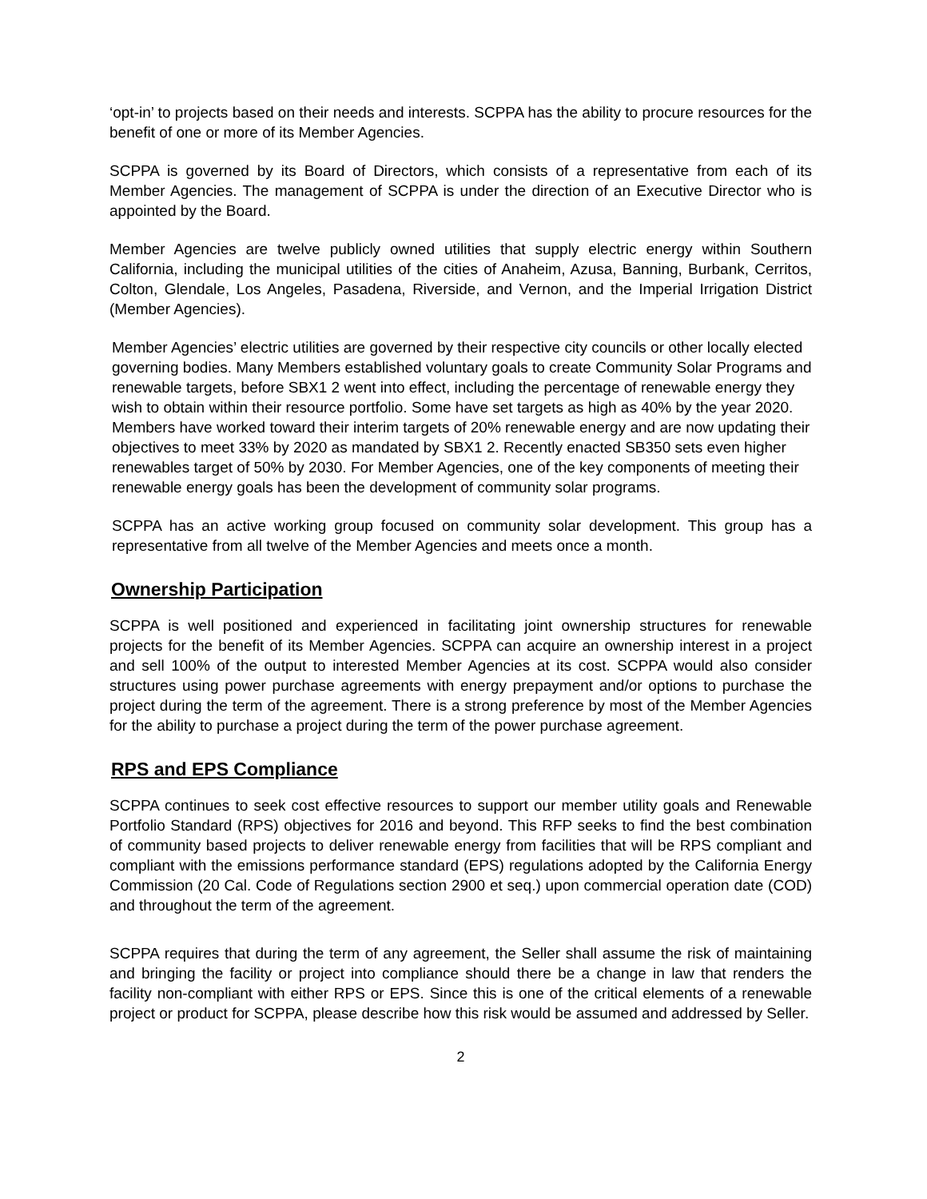‘opt-in’ to projects based on their needs and interests. SCPPA has the ability to procure resources for the benefit of one or more of its Member Agencies.
SCPPA is governed by its Board of Directors, which consists of a representative from each of its Member Agencies. The management of SCPPA is under the direction of an Executive Director who is appointed by the Board.
Member Agencies are twelve publicly owned utilities that supply electric energy within Southern California, including the municipal utilities of the cities of Anaheim, Azusa, Banning, Burbank, Cerritos, Colton, Glendale, Los Angeles, Pasadena, Riverside, and Vernon, and the Imperial Irrigation District (Member Agencies).
Member Agencies’ electric utilities are governed by their respective city councils or other locally elected governing bodies. Many Members established voluntary goals to create Community Solar Programs and renewable targets, before SBX1 2 went into effect, including the percentage of renewable energy they wish to obtain within their resource portfolio. Some have set targets as high as 40% by the year 2020. Members have worked toward their interim targets of 20% renewable energy and are now updating their objectives to meet 33% by 2020 as mandated by SBX1 2. Recently enacted SB350 sets even higher renewables target of 50% by 2030. For Member Agencies, one of the key components of meeting their renewable energy goals has been the development of community solar programs.
SCPPA has an active working group focused on community solar development. This group has a representative from all twelve of the Member Agencies and meets once a month.
Ownership Participation
SCPPA is well positioned and experienced in facilitating joint ownership structures for renewable projects for the benefit of its Member Agencies. SCPPA can acquire an ownership interest in a project and sell 100% of the output to interested Member Agencies at its cost. SCPPA would also consider structures using power purchase agreements with energy prepayment and/or options to purchase the project during the term of the agreement. There is a strong preference by most of the Member Agencies for the ability to purchase a project during the term of the power purchase agreement.
RPS and EPS Compliance
SCPPA continues to seek cost effective resources to support our member utility goals and Renewable Portfolio Standard (RPS) objectives for 2016 and beyond. This RFP seeks to find the best combination of community based projects to deliver renewable energy from facilities that will be RPS compliant and compliant with the emissions performance standard (EPS) regulations adopted by the California Energy Commission (20 Cal. Code of Regulations section 2900 et seq.) upon commercial operation date (COD) and throughout the term of the agreement.
SCPPA requires that during the term of any agreement, the Seller shall assume the risk of maintaining and bringing the facility or project into compliance should there be a change in law that renders the facility non-compliant with either RPS or EPS. Since this is one of the critical elements of a renewable project or product for SCPPA, please describe how this risk would be assumed and addressed by Seller.
2